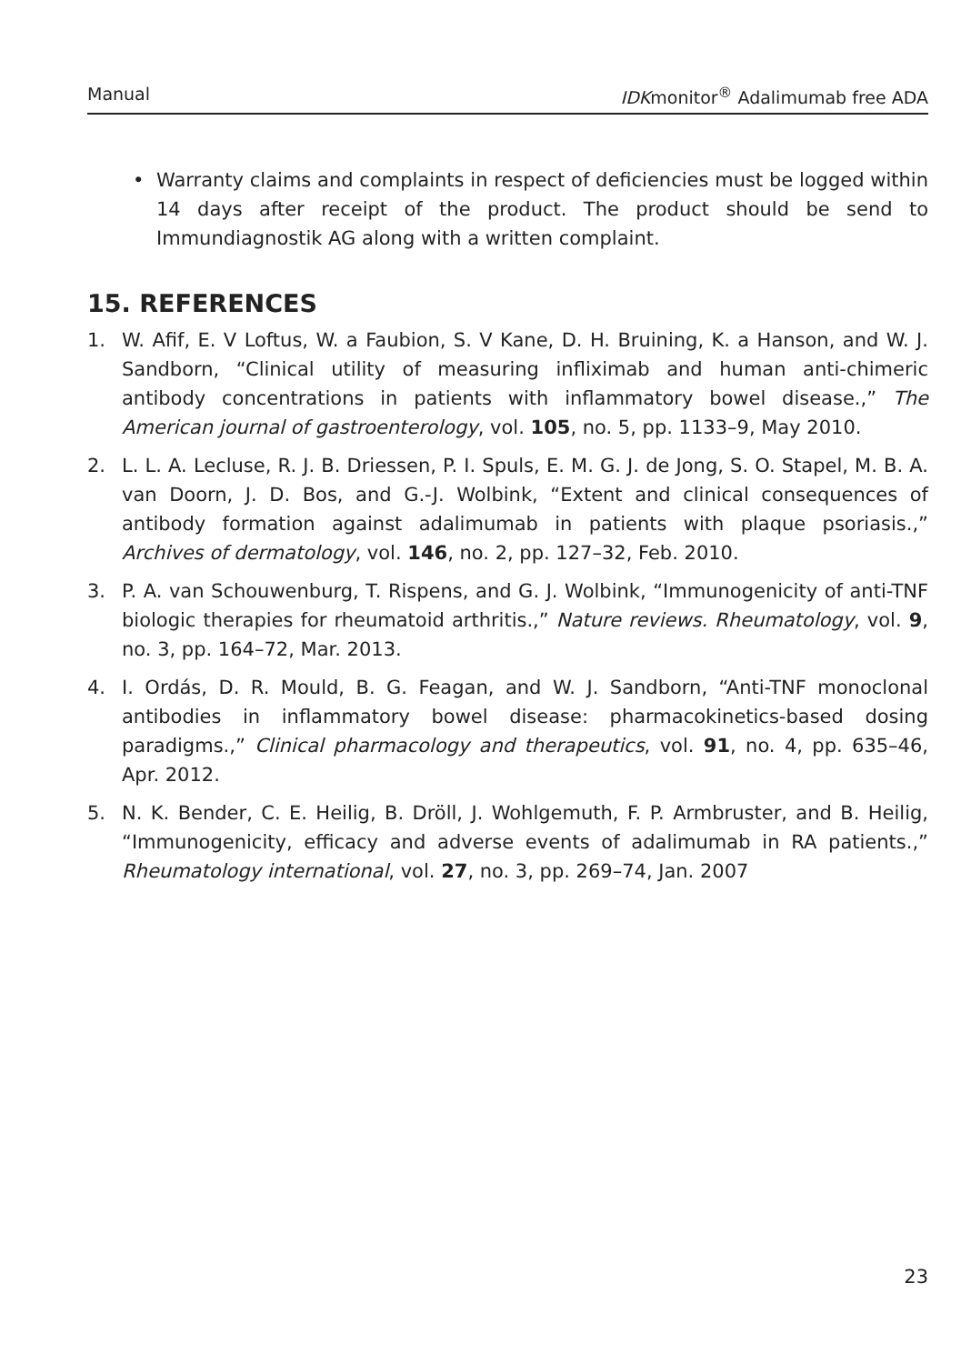Manual IDKmonitor<sup>®</sup> Adalimumab free ADA
• Warranty claims and complaints in respect of deficiencies must be logged within 14 days after receipt of the product. The product should be send to Immundiagnostik AG along with a written complaint.
15. REFERENCES
1. W. Afif, E. V Loftus, W. a Faubion, S. V Kane, D. H. Bruining, K. a Hanson, and W. J. Sandborn, “Clinical utility of measuring infliximab and human anti-chimeric antibody concentrations in patients with inflammatory bowel disease.,” The American journal of gastroenterology, vol. 105, no. 5, pp. 1133–9, May 2010.
2. L. L. A. Lecluse, R. J. B. Driessen, P. I. Spuls, E. M. G. J. de Jong, S. O. Stapel, M. B. A. van Doorn, J. D. Bos, and G.-J. Wolbink, “Extent and clinical consequences of antibody formation against adalimumab in patients with plaque psoriasis.,” Archives of dermatology, vol. 146, no. 2, pp. 127–32, Feb. 2010.
3. P. A. van Schouwenburg, T. Rispens, and G. J. Wolbink, “Immunogenicity of anti-TNF biologic therapies for rheumatoid arthritis.,” Nature reviews. Rheumatology, vol. 9, no. 3, pp. 164–72, Mar. 2013.
4. I. Ordás, D. R. Mould, B. G. Feagan, and W. J. Sandborn, “Anti-TNF monoclonal antibodies in inflammatory bowel disease: pharmacokinetics-based dosing paradigms.,” Clinical pharmacology and therapeutics, vol. 91, no. 4, pp. 635–46, Apr. 2012.
5. N. K. Bender, C. E. Heilig, B. Dröll, J. Wohlgemuth, F. P. Armbruster, and B. Heilig, “Immunogenicity, efficacy and adverse events of adalimumab in RA patients.,” Rheumatology international, vol. 27, no. 3, pp. 269–74, Jan. 2007
23